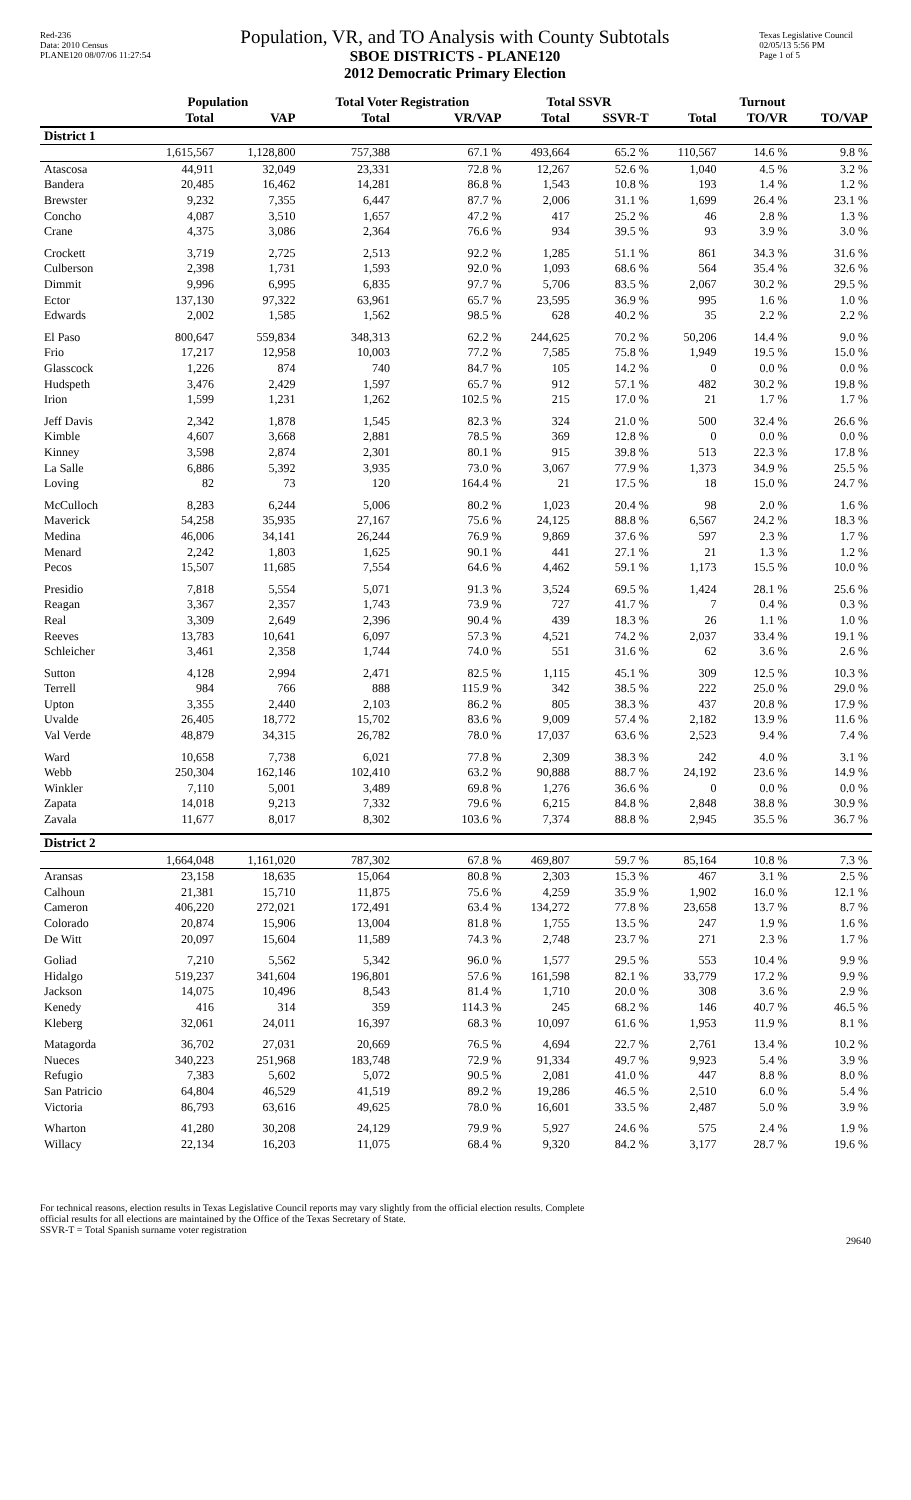Red-236
Data: 2010 Census
PLANE120 08/07/06 11:27:54
Population, VR, and TO Analysis with County Subtotals
SBOE DISTRICTS - PLANE120
2012 Democratic Primary Election
Texas Legislative Council
02/05/13 5:56 PM
Page 1 of 5
| | Population | | Total Voter Registration | | Total SSVR | | Turnout | | |
| --- | --- | --- | --- | --- | --- | --- | --- | --- | --- |
| | Total | VAP | Total | VR/VAP | Total | SSVR-T | Total | TO/VR | TO/VAP |
| District 1 | | | | | | | | | |
| | 1,615,567 | 1,128,800 | 757,388 | 67.1 % | 493,664 | 65.2 % | 110,567 | 14.6 % | 9.8 % |
| Atascosa | 44,911 | 32,049 | 23,331 | 72.8 % | 12,267 | 52.6 % | 1,040 | 4.5 % | 3.2 % |
| Bandera | 20,485 | 16,462 | 14,281 | 86.8 % | 1,543 | 10.8 % | 193 | 1.4 % | 1.2 % |
| Brewster | 9,232 | 7,355 | 6,447 | 87.7 % | 2,006 | 31.1 % | 1,699 | 26.4 % | 23.1 % |
| Concho | 4,087 | 3,510 | 1,657 | 47.2 % | 417 | 25.2 % | 46 | 2.8 % | 1.3 % |
| Crane | 4,375 | 3,086 | 2,364 | 76.6 % | 934 | 39.5 % | 93 | 3.9 % | 3.0 % |
| Crockett | 3,719 | 2,725 | 2,513 | 92.2 % | 1,285 | 51.1 % | 861 | 34.3 % | 31.6 % |
| Culberson | 2,398 | 1,731 | 1,593 | 92.0 % | 1,093 | 68.6 % | 564 | 35.4 % | 32.6 % |
| Dimmit | 9,996 | 6,995 | 6,835 | 97.7 % | 5,706 | 83.5 % | 2,067 | 30.2 % | 29.5 % |
| Ector | 137,130 | 97,322 | 63,961 | 65.7 % | 23,595 | 36.9 % | 995 | 1.6 % | 1.0 % |
| Edwards | 2,002 | 1,585 | 1,562 | 98.5 % | 628 | 40.2 % | 35 | 2.2 % | 2.2 % |
| El Paso | 800,647 | 559,834 | 348,313 | 62.2 % | 244,625 | 70.2 % | 50,206 | 14.4 % | 9.0 % |
| Frio | 17,217 | 12,958 | 10,003 | 77.2 % | 7,585 | 75.8 % | 1,949 | 19.5 % | 15.0 % |
| Glasscock | 1,226 | 874 | 740 | 84.7 % | 105 | 14.2 % | 0 | 0.0 % | 0.0 % |
| Hudspeth | 3,476 | 2,429 | 1,597 | 65.7 % | 912 | 57.1 % | 482 | 30.2 % | 19.8 % |
| Irion | 1,599 | 1,231 | 1,262 | 102.5 % | 215 | 17.0 % | 21 | 1.7 % | 1.7 % |
| Jeff Davis | 2,342 | 1,878 | 1,545 | 82.3 % | 324 | 21.0 % | 500 | 32.4 % | 26.6 % |
| Kimble | 4,607 | 3,668 | 2,881 | 78.5 % | 369 | 12.8 % | 0 | 0.0 % | 0.0 % |
| Kinney | 3,598 | 2,874 | 2,301 | 80.1 % | 915 | 39.8 % | 513 | 22.3 % | 17.8 % |
| La Salle | 6,886 | 5,392 | 3,935 | 73.0 % | 3,067 | 77.9 % | 1,373 | 34.9 % | 25.5 % |
| Loving | 82 | 73 | 120 | 164.4 % | 21 | 17.5 % | 18 | 15.0 % | 24.7 % |
| McCulloch | 8,283 | 6,244 | 5,006 | 80.2 % | 1,023 | 20.4 % | 98 | 2.0 % | 1.6 % |
| Maverick | 54,258 | 35,935 | 27,167 | 75.6 % | 24,125 | 88.8 % | 6,567 | 24.2 % | 18.3 % |
| Medina | 46,006 | 34,141 | 26,244 | 76.9 % | 9,869 | 37.6 % | 597 | 2.3 % | 1.7 % |
| Menard | 2,242 | 1,803 | 1,625 | 90.1 % | 441 | 27.1 % | 21 | 1.3 % | 1.2 % |
| Pecos | 15,507 | 11,685 | 7,554 | 64.6 % | 4,462 | 59.1 % | 1,173 | 15.5 % | 10.0 % |
| Presidio | 7,818 | 5,554 | 5,071 | 91.3 % | 3,524 | 69.5 % | 1,424 | 28.1 % | 25.6 % |
| Reagan | 3,367 | 2,357 | 1,743 | 73.9 % | 727 | 41.7 % | 7 | 0.4 % | 0.3 % |
| Real | 3,309 | 2,649 | 2,396 | 90.4 % | 439 | 18.3 % | 26 | 1.1 % | 1.0 % |
| Reeves | 13,783 | 10,641 | 6,097 | 57.3 % | 4,521 | 74.2 % | 2,037 | 33.4 % | 19.1 % |
| Schleicher | 3,461 | 2,358 | 1,744 | 74.0 % | 551 | 31.6 % | 62 | 3.6 % | 2.6 % |
| Sutton | 4,128 | 2,994 | 2,471 | 82.5 % | 1,115 | 45.1 % | 309 | 12.5 % | 10.3 % |
| Terrell | 984 | 766 | 888 | 115.9 % | 342 | 38.5 % | 222 | 25.0 % | 29.0 % |
| Upton | 3,355 | 2,440 | 2,103 | 86.2 % | 805 | 38.3 % | 437 | 20.8 % | 17.9 % |
| Uvalde | 26,405 | 18,772 | 15,702 | 83.6 % | 9,009 | 57.4 % | 2,182 | 13.9 % | 11.6 % |
| Val Verde | 48,879 | 34,315 | 26,782 | 78.0 % | 17,037 | 63.6 % | 2,523 | 9.4 % | 7.4 % |
| Ward | 10,658 | 7,738 | 6,021 | 77.8 % | 2,309 | 38.3 % | 242 | 4.0 % | 3.1 % |
| Webb | 250,304 | 162,146 | 102,410 | 63.2 % | 90,888 | 88.7 % | 24,192 | 23.6 % | 14.9 % |
| Winkler | 7,110 | 5,001 | 3,489 | 69.8 % | 1,276 | 36.6 % | 0 | 0.0 % | 0.0 % |
| Zapata | 14,018 | 9,213 | 7,332 | 79.6 % | 6,215 | 84.8 % | 2,848 | 38.8 % | 30.9 % |
| Zavala | 11,677 | 8,017 | 8,302 | 103.6 % | 7,374 | 88.8 % | 2,945 | 35.5 % | 36.7 % |
| District 2 | | | | | | | | | |
| | 1,664,048 | 1,161,020 | 787,302 | 67.8 % | 469,807 | 59.7 % | 85,164 | 10.8 % | 7.3 % |
| Aransas | 23,158 | 18,635 | 15,064 | 80.8 % | 2,303 | 15.3 % | 467 | 3.1 % | 2.5 % |
| Calhoun | 21,381 | 15,710 | 11,875 | 75.6 % | 4,259 | 35.9 % | 1,902 | 16.0 % | 12.1 % |
| Cameron | 406,220 | 272,021 | 172,491 | 63.4 % | 134,272 | 77.8 % | 23,658 | 13.7 % | 8.7 % |
| Colorado | 20,874 | 15,906 | 13,004 | 81.8 % | 1,755 | 13.5 % | 247 | 1.9 % | 1.6 % |
| De Witt | 20,097 | 15,604 | 11,589 | 74.3 % | 2,748 | 23.7 % | 271 | 2.3 % | 1.7 % |
| Goliad | 7,210 | 5,562 | 5,342 | 96.0 % | 1,577 | 29.5 % | 553 | 10.4 % | 9.9 % |
| Hidalgo | 519,237 | 341,604 | 196,801 | 57.6 % | 161,598 | 82.1 % | 33,779 | 17.2 % | 9.9 % |
| Jackson | 14,075 | 10,496 | 8,543 | 81.4 % | 1,710 | 20.0 % | 308 | 3.6 % | 2.9 % |
| Kenedy | 416 | 314 | 359 | 114.3 % | 245 | 68.2 % | 146 | 40.7 % | 46.5 % |
| Kleberg | 32,061 | 24,011 | 16,397 | 68.3 % | 10,097 | 61.6 % | 1,953 | 11.9 % | 8.1 % |
| Matagorda | 36,702 | 27,031 | 20,669 | 76.5 % | 4,694 | 22.7 % | 2,761 | 13.4 % | 10.2 % |
| Nueces | 340,223 | 251,968 | 183,748 | 72.9 % | 91,334 | 49.7 % | 9,923 | 5.4 % | 3.9 % |
| Refugio | 7,383 | 5,602 | 5,072 | 90.5 % | 2,081 | 41.0 % | 447 | 8.8 % | 8.0 % |
| San Patricio | 64,804 | 46,529 | 41,519 | 89.2 % | 19,286 | 46.5 % | 2,510 | 6.0 % | 5.4 % |
| Victoria | 86,793 | 63,616 | 49,625 | 78.0 % | 16,601 | 33.5 % | 2,487 | 5.0 % | 3.9 % |
| Wharton | 41,280 | 30,208 | 24,129 | 79.9 % | 5,927 | 24.6 % | 575 | 2.4 % | 1.9 % |
| Willacy | 22,134 | 16,203 | 11,075 | 68.4 % | 9,320 | 84.2 % | 3,177 | 28.7 % | 19.6 % |
For technical reasons, election results in Texas Legislative Council reports may vary slightly from the official election results. Complete
official results for all elections are maintained by the Office of the Texas Secretary of State.
SSVR-T = Total Spanish surname voter registration
29640